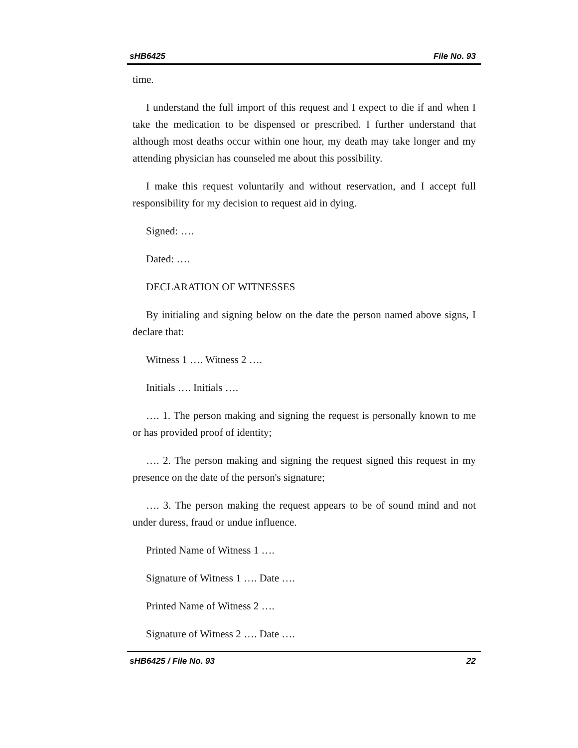sHB6425 File No. 93
time.
I understand the full import of this request and I expect to die if and when I take the medication to be dispensed or prescribed. I further understand that although most deaths occur within one hour, my death may take longer and my attending physician has counseled me about this possibility.
I make this request voluntarily and without reservation, and I accept full responsibility for my decision to request aid in dying.
Signed: ….
Dated: ….
DECLARATION OF WITNESSES
By initialing and signing below on the date the person named above signs, I declare that:
Witness 1 …. Witness 2 ….
Initials …. Initials ….
…. 1. The person making and signing the request is personally known to me or has provided proof of identity;
…. 2. The person making and signing the request signed this request in my presence on the date of the person's signature;
…. 3. The person making the request appears to be of sound mind and not under duress, fraud or undue influence.
Printed Name of Witness 1 ….
Signature of Witness 1 …. Date ….
Printed Name of Witness 2 ….
Signature of Witness 2 …. Date ….
sHB6425 / File No. 93 22